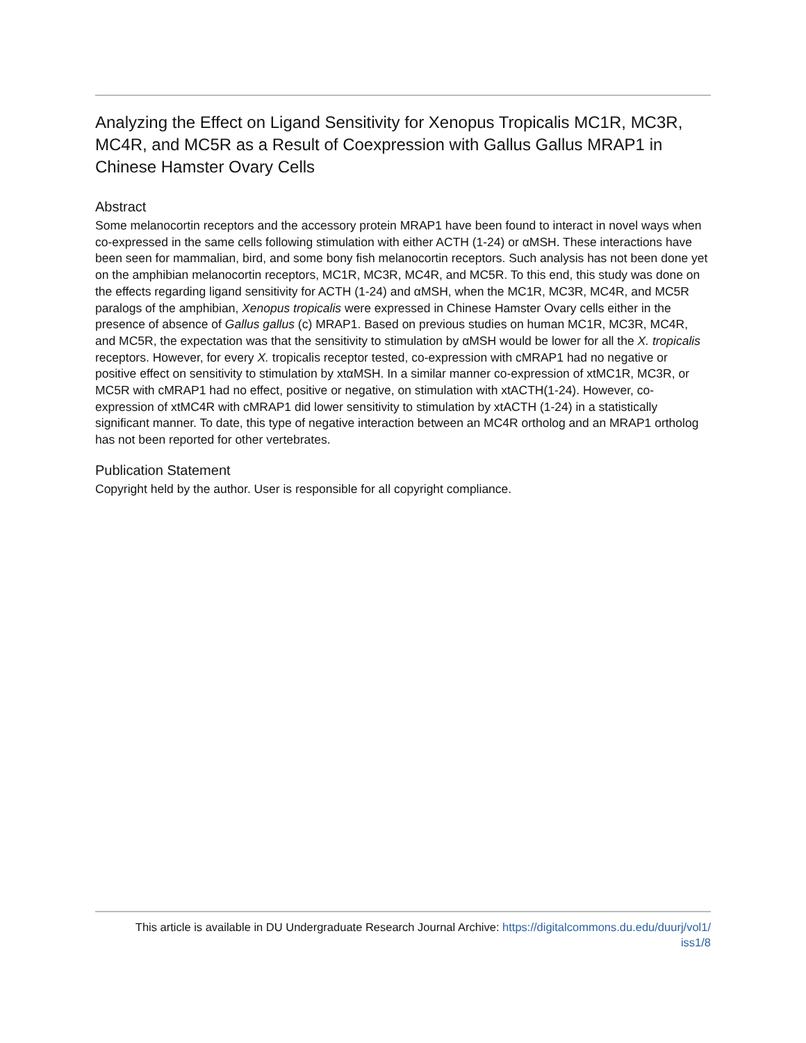Analyzing the Effect on Ligand Sensitivity for Xenopus Tropicalis MC1R, MC3R, MC4R, and MC5R as a Result of Coexpression with Gallus Gallus MRAP1 in Chinese Hamster Ovary Cells
Abstract
Some melanocortin receptors and the accessory protein MRAP1 have been found to interact in novel ways when co-expressed in the same cells following stimulation with either ACTH (1-24) or αMSH. These interactions have been seen for mammalian, bird, and some bony fish melanocortin receptors. Such analysis has not been done yet on the amphibian melanocortin receptors, MC1R, MC3R, MC4R, and MC5R. To this end, this study was done on the effects regarding ligand sensitivity for ACTH (1-24) and αMSH, when the MC1R, MC3R, MC4R, and MC5R paralogs of the amphibian, Xenopus tropicalis were expressed in Chinese Hamster Ovary cells either in the presence of absence of Gallus gallus (c) MRAP1. Based on previous studies on human MC1R, MC3R, MC4R, and MC5R, the expectation was that the sensitivity to stimulation by αMSH would be lower for all the X. tropicalis receptors. However, for every X. tropicalis receptor tested, co-expression with cMRAP1 had no negative or positive effect on sensitivity to stimulation by xtαMSH. In a similar manner co-expression of xtMC1R, MC3R, or MC5R with cMRAP1 had no effect, positive or negative, on stimulation with xtACTH(1-24). However, co-expression of xtMC4R with cMRAP1 did lower sensitivity to stimulation by xtACTH (1-24) in a statistically significant manner. To date, this type of negative interaction between an MC4R ortholog and an MRAP1 ortholog has not been reported for other vertebrates.
Publication Statement
Copyright held by the author. User is responsible for all copyright compliance.
This article is available in DU Undergraduate Research Journal Archive: https://digitalcommons.du.edu/duurj/vol1/
iss1/8